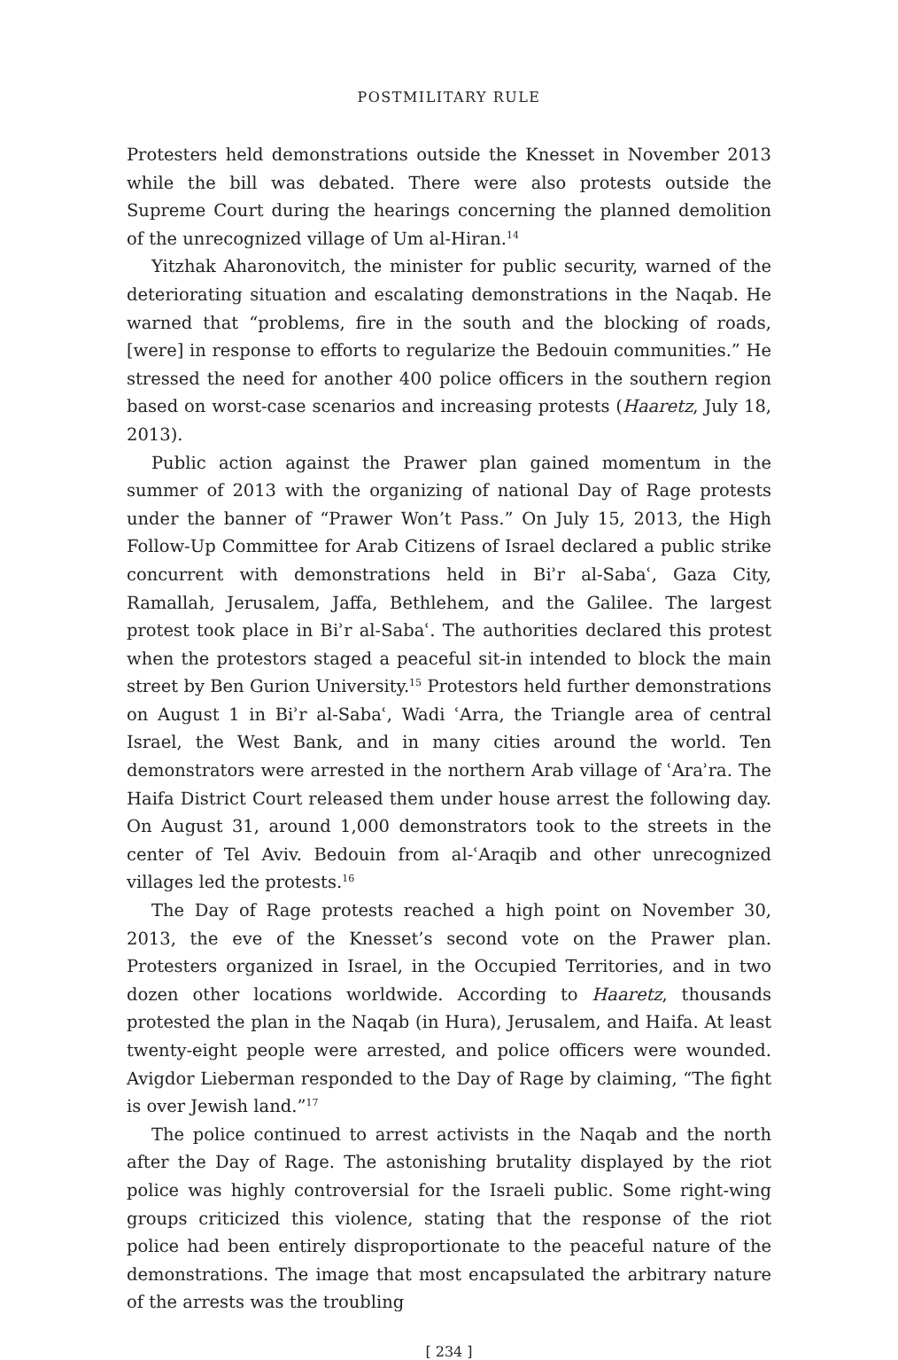POSTMILITARY RULE
Protesters held demonstrations outside the Knesset in November 2013 while the bill was debated. There were also protests outside the Supreme Court during the hearings concerning the planned demolition of the unrecognized village of Um al-Hiran.<sup>14</sup>
Yitzhak Aharonovitch, the minister for public security, warned of the deteriorating situation and escalating demonstrations in the Naqab. He warned that “problems, fire in the south and the blocking of roads, [were] in response to efforts to regularize the Bedouin communities.” He stressed the need for another 400 police officers in the southern region based on worst-case scenarios and increasing protests (Haaretz, July 18, 2013).
Public action against the Prawer plan gained momentum in the summer of 2013 with the organizing of national Day of Rage protests under the banner of “Prawer Won’t Pass.” On July 15, 2013, the High Follow-Up Committee for Arab Citizens of Israel declared a public strike concurrent with demonstrations held in Biʾr al-Sabaʿ, Gaza City, Ramallah, Jerusalem, Jaffa, Bethlehem, and the Galilee. The largest protest took place in Biʾr al-Sabaʿ. The authorities declared this protest when the protestors staged a peaceful sit-in intended to block the main street by Ben Gurion University.<sup>15</sup> Protestors held further demonstrations on August 1 in Biʾr al-Sabaʿ, Wadi ʿArra, the Triangle area of central Israel, the West Bank, and in many cities around the world. Ten demonstrators were arrested in the northern Arab village of ʿAraʾra. The Haifa District Court released them under house arrest the following day. On August 31, around 1,000 demonstrators took to the streets in the center of Tel Aviv. Bedouin from al-ʿAraqib and other unrecognized villages led the protests.<sup>16</sup>
The Day of Rage protests reached a high point on November 30, 2013, the eve of the Knesset’s second vote on the Prawer plan. Protesters organized in Israel, in the Occupied Territories, and in two dozen other locations worldwide. According to Haaretz, thousands protested the plan in the Naqab (in Hura), Jerusalem, and Haifa. At least twenty-eight people were arrested, and police officers were wounded. Avigdor Lieberman responded to the Day of Rage by claiming, “The fight is over Jewish land.”<sup>17</sup>
The police continued to arrest activists in the Naqab and the north after the Day of Rage. The astonishing brutality displayed by the riot police was highly controversial for the Israeli public. Some right-wing groups criticized this violence, stating that the response of the riot police had been entirely disproportionate to the peaceful nature of the demonstrations. The image that most encapsulated the arbitrary nature of the arrests was the troubling
[ 234 ]